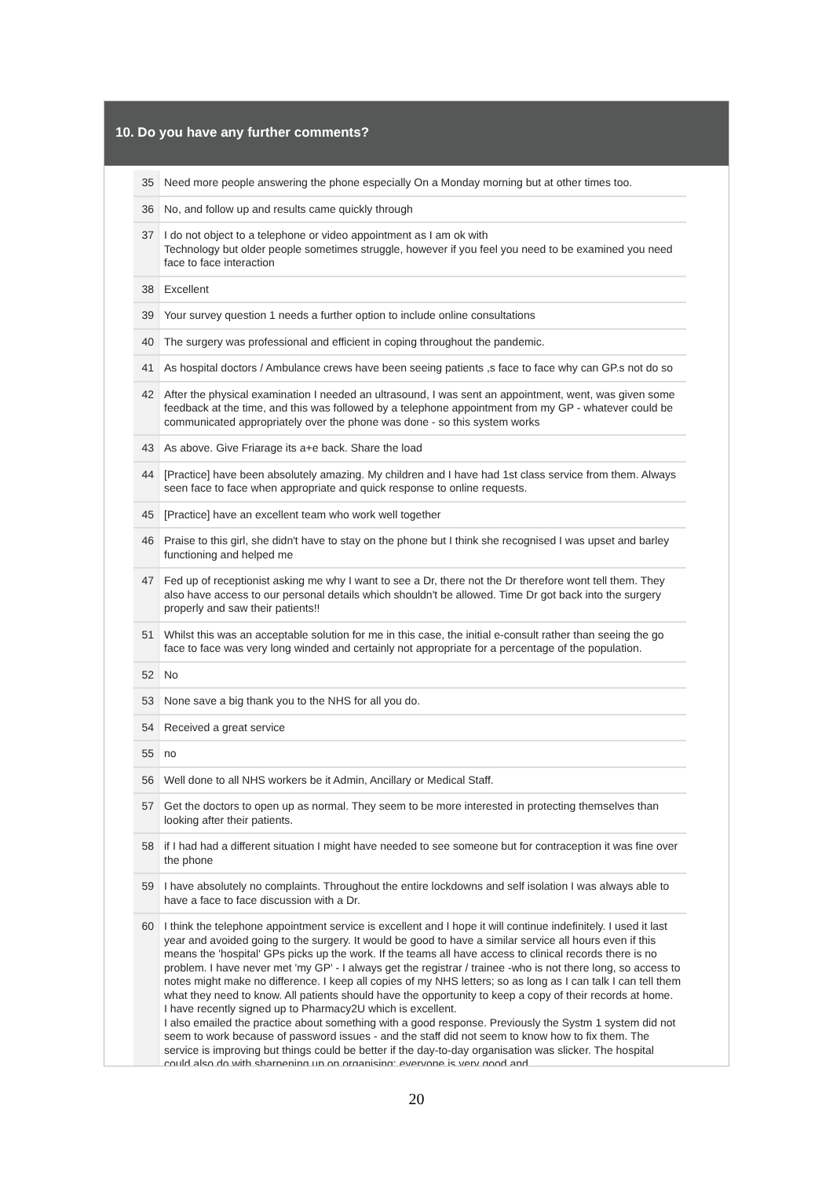10. Do you have any further comments?
| 35 | Need more people answering the phone especially On a Monday morning but at other times too. |
| 36 | No, and follow up and results came quickly through |
| 37 | I do not object to a telephone or video appointment as I am ok with Technology but older people sometimes struggle, however if you feel you need to be examined you need face to face interaction |
| 38 | Excellent |
| 39 | Your survey question 1 needs a further option to include online consultations |
| 40 | The surgery was professional and efficient in coping throughout the pandemic. |
| 41 | As hospital doctors / Ambulance crews have been seeing patients ,s face to face why can GP.s not do so |
| 42 | After the physical examination I needed an ultrasound, I was sent an appointment, went, was given some feedback at the time, and this was followed by a telephone appointment from my GP - whatever could be communicated appropriately over the phone was done - so this system works |
| 43 | As above. Give Friarage its a+e back. Share the load |
| 44 | [Practice] have been absolutely amazing. My children and I have had 1st class service from them. Always seen face to face when appropriate and quick response to online requests. |
| 45 | [Practice] have an excellent team who work well together |
| 46 | Praise to this girl, she didn't have to stay on the phone but I think she recognised I was upset and barley functioning and helped me |
| 47 | Fed up of receptionist asking me why I want to see a Dr, there not the Dr therefore wont tell them. They also have access to our personal details which shouldn't be allowed. Time Dr got back into the surgery properly and saw their patients!! |
| 51 | Whilst this was an acceptable solution for me in this case, the initial e-consult rather than seeing the go face to face was very long winded and certainly not appropriate for a percentage of the population. |
| 52 | No |
| 53 | None save a big thank you to the NHS for all you do. |
| 54 | Received a great service |
| 55 | no |
| 56 | Well done to all NHS workers be it Admin, Ancillary or Medical Staff. |
| 57 | Get the doctors to open up as normal. They seem to be more interested in protecting themselves than looking after their patients. |
| 58 | if I had had a different situation I might have needed to see someone but for contraception it was fine over the phone |
| 59 | I have absolutely no complaints. Throughout the entire lockdowns and self isolation I was always able to have a face to face discussion with a Dr. |
| 60 | I think the telephone appointment service is excellent and I hope it will continue indefinitely. I used it last year and avoided going to the surgery. It would be good to have a similar service all hours even if this means the 'hospital' GPs picks up the work. If the teams all have access to clinical records there is no problem. I have never met 'my GP' - I always get the registrar / trainee -who is not there long, so access to notes might make no difference. I keep all copies of my NHS letters; so as long as I can talk I can tell them what they need to know. All patients should have the opportunity to keep a copy of their records at home. I have recently signed up to Pharmacy2U which is excellent. I also emailed the practice about something with a good response. Previously the Systm 1 system did not seem to work because of password issues - and the staff did not seem to know how to fix them. The service is improving but things could be better if the day-to-day organisation was slicker. The hospital could also do with sharpening up on organising; everyone is very good and |
20